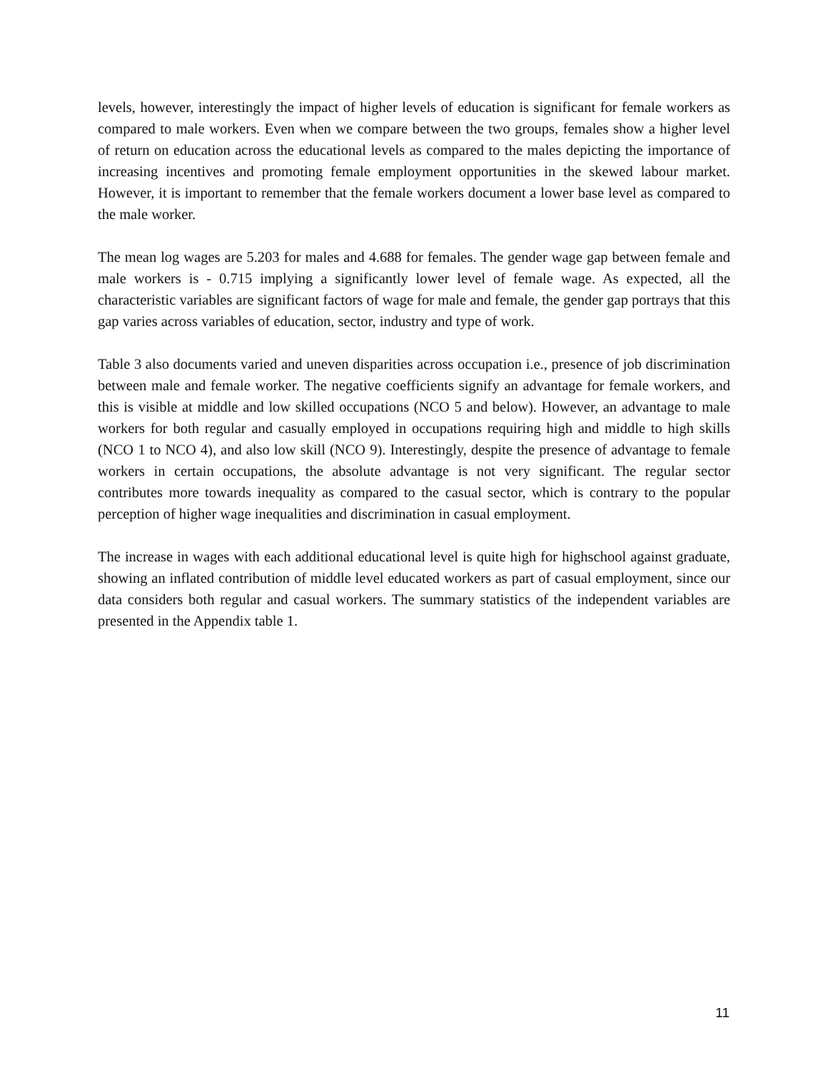levels, however, interestingly the impact of higher levels of education is significant for female workers as compared to male workers. Even when we compare between the two groups, females show a higher level of return on education across the educational levels as compared to the males depicting the importance of increasing incentives and promoting female employment opportunities in the skewed labour market. However, it is important to remember that the female workers document a lower base level as compared to the male worker.
The mean log wages are 5.203 for males and 4.688 for females. The gender wage gap between female and male workers is - 0.715 implying a significantly lower level of female wage. As expected, all the characteristic variables are significant factors of wage for male and female, the gender gap portrays that this gap varies across variables of education, sector, industry and type of work.
Table 3 also documents varied and uneven disparities across occupation i.e., presence of job discrimination between male and female worker. The negative coefficients signify an advantage for female workers, and this is visible at middle and low skilled occupations (NCO 5 and below). However, an advantage to male workers for both regular and casually employed in occupations requiring high and middle to high skills (NCO 1 to NCO 4), and also low skill (NCO 9). Interestingly, despite the presence of advantage to female workers in certain occupations, the absolute advantage is not very significant. The regular sector contributes more towards inequality as compared to the casual sector, which is contrary to the popular perception of higher wage inequalities and discrimination in casual employment.
The increase in wages with each additional educational level is quite high for highschool against graduate, showing an inflated contribution of middle level educated workers as part of casual employment, since our data considers both regular and casual workers. The summary statistics of the independent variables are presented in the Appendix table 1.
11